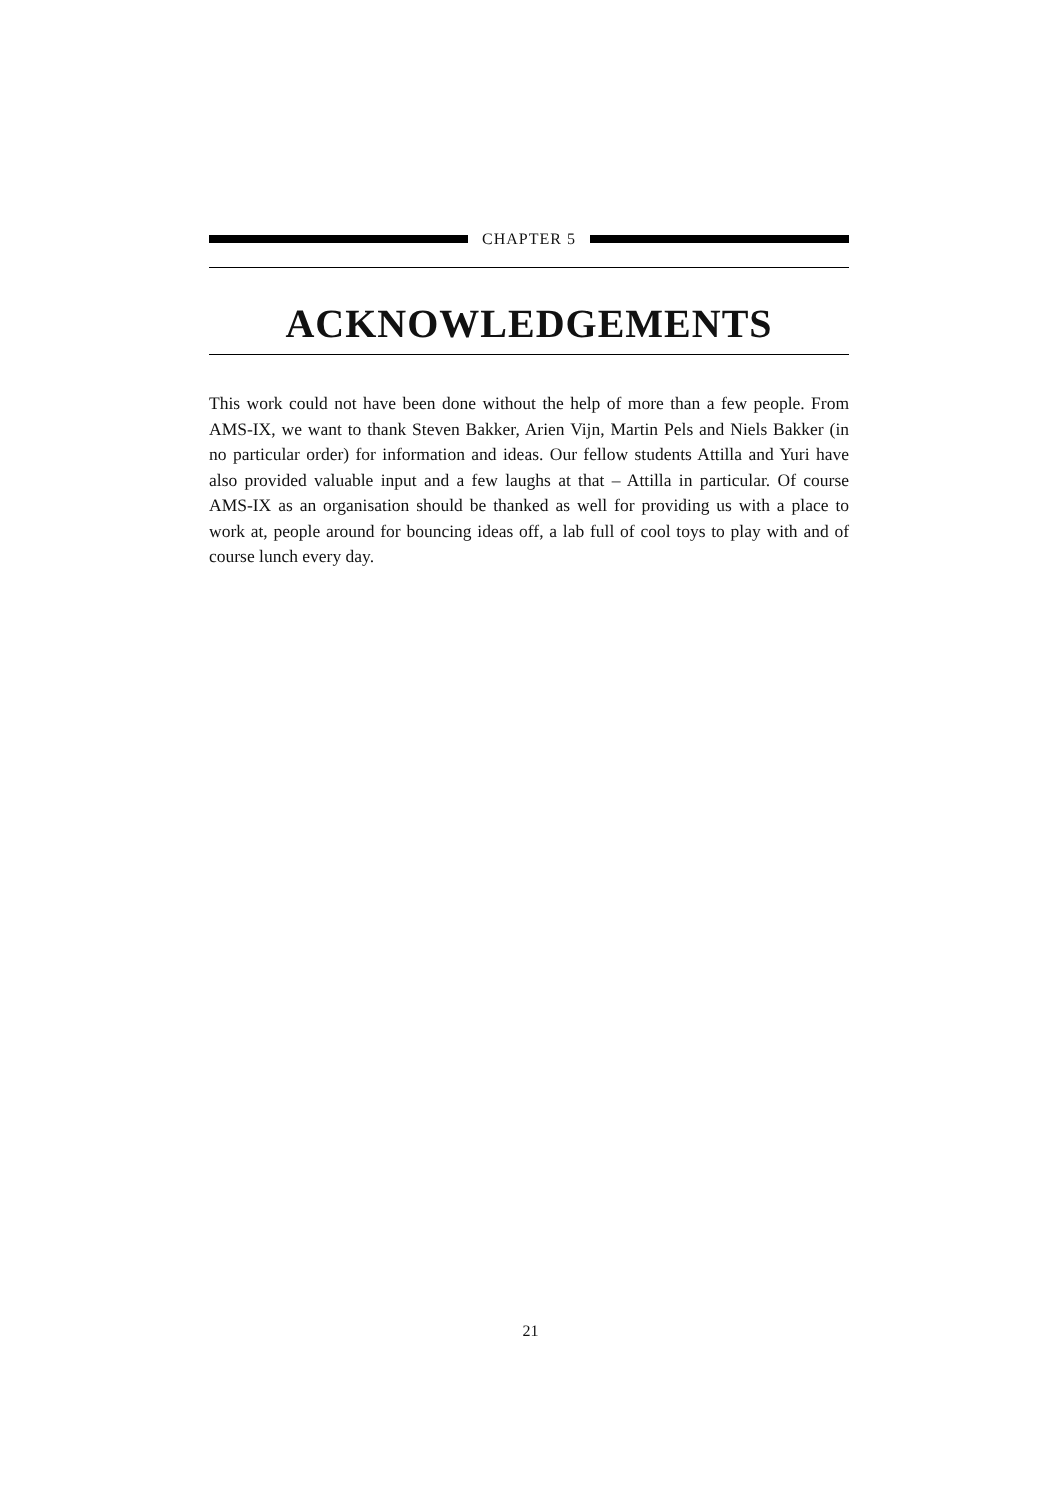CHAPTER 5
ACKNOWLEDGEMENTS
This work could not have been done without the help of more than a few people. From AMS-IX, we want to thank Steven Bakker, Arien Vijn, Martin Pels and Niels Bakker (in no particular order) for information and ideas. Our fellow students Attilla and Yuri have also provided valuable input and a few laughs at that – Attilla in particular. Of course AMS-IX as an organisation should be thanked as well for providing us with a place to work at, people around for bouncing ideas off, a lab full of cool toys to play with and of course lunch every day.
21